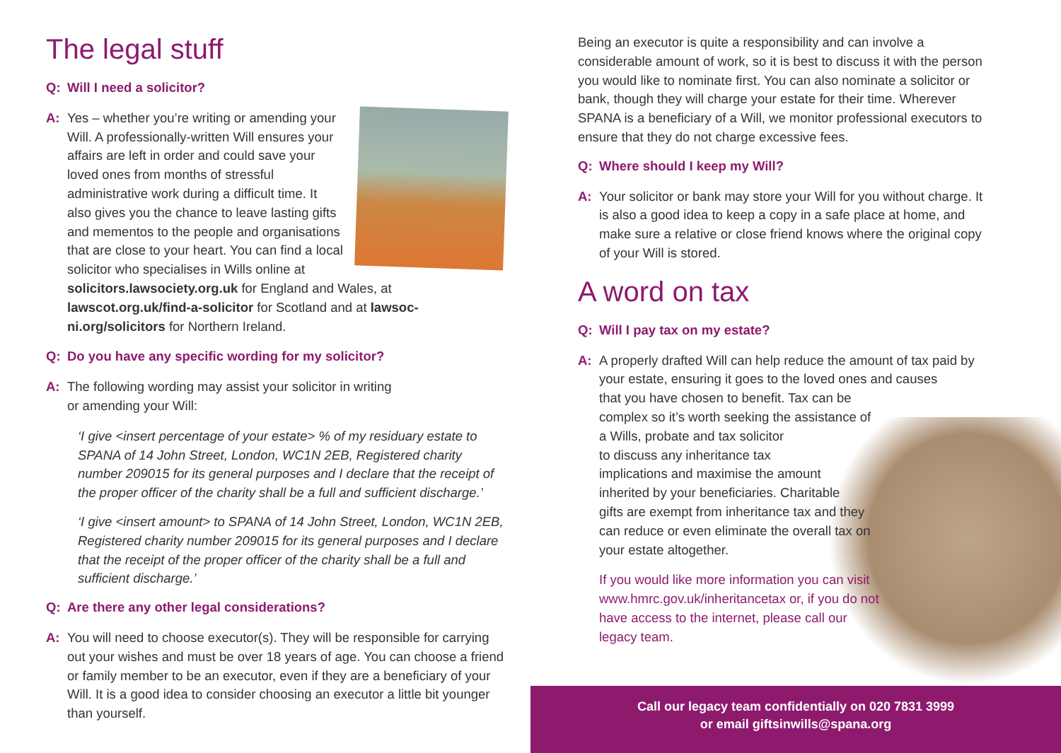The legal stuff
Q: Will I need a solicitor?
A: Yes – whether you’re writing or amending your Will. A professionally-written Will ensures your affairs are left in order and could save your loved ones from months of stressful administrative work during a difficult time. It also gives you the chance to leave lasting gifts and mementos to the people and organisations that are close to your heart. You can find a local solicitor who specialises in Wills online at solicitors.lawsociety.org.uk for England and Wales, at lawscot.org.uk/find-a-solicitor for Scotland and at lawsoc-ni.org/solicitors for Northern Ireland.
Q: Do you have any specific wording for my solicitor?
A: The following wording may assist your solicitor in writing
or amending your Will:
‘I give <insert percentage of your estate> % of my residuary estate to SPANA of 14 John Street, London, WC1N 2EB, Registered charity number 209015 for its general purposes and I declare that the receipt of the proper officer of the charity shall be a full and sufficient discharge.’
‘I give <insert amount> to SPANA of 14 John Street, London, WC1N 2EB, Registered charity number 209015 for its general purposes and I declare that the receipt of the proper officer of the charity shall be a full and sufficient discharge.’
Q: Are there any other legal considerations?
A: You will need to choose executor(s). They will be responsible for carrying out your wishes and must be over 18 years of age. You can choose a friend or family member to be an executor, even if they are a beneficiary of your Will. It is a good idea to consider choosing an executor a little bit younger than yourself.
Being an executor is quite a responsibility and can involve a considerable amount of work, so it is best to discuss it with the person you would like to nominate first. You can also nominate a solicitor or bank, though they will charge your estate for their time. Wherever SPANA is a beneficiary of a Will, we monitor professional executors to ensure that they do not charge excessive fees.
Q: Where should I keep my Will?
A: Your solicitor or bank may store your Will for you without charge. It is also a good idea to keep a copy in a safe place at home, and make sure a relative or close friend knows where the original copy of your Will is stored.
A word on tax
Q: Will I pay tax on my estate?
A: A properly drafted Will can help reduce the amount of tax paid by your estate, ensuring it goes to the loved ones and causes
that you have chosen to benefit. Tax can be
complex so it’s worth seeking the assistance of
a Wills, probate and tax solicitor
to discuss any inheritance tax
implications and maximise the amount
inherited by your beneficiaries. Charitable
gifts are exempt from inheritance tax and they
can reduce or even eliminate the overall tax on
your estate altogether.
If you would like more information you can visit
www.hmrc.gov.uk/inheritancetax or, if you do not
have access to the internet, please call our
legacy team.
Call our legacy team confidentially on 020 7831 3999
or email giftsinwills@spana.org